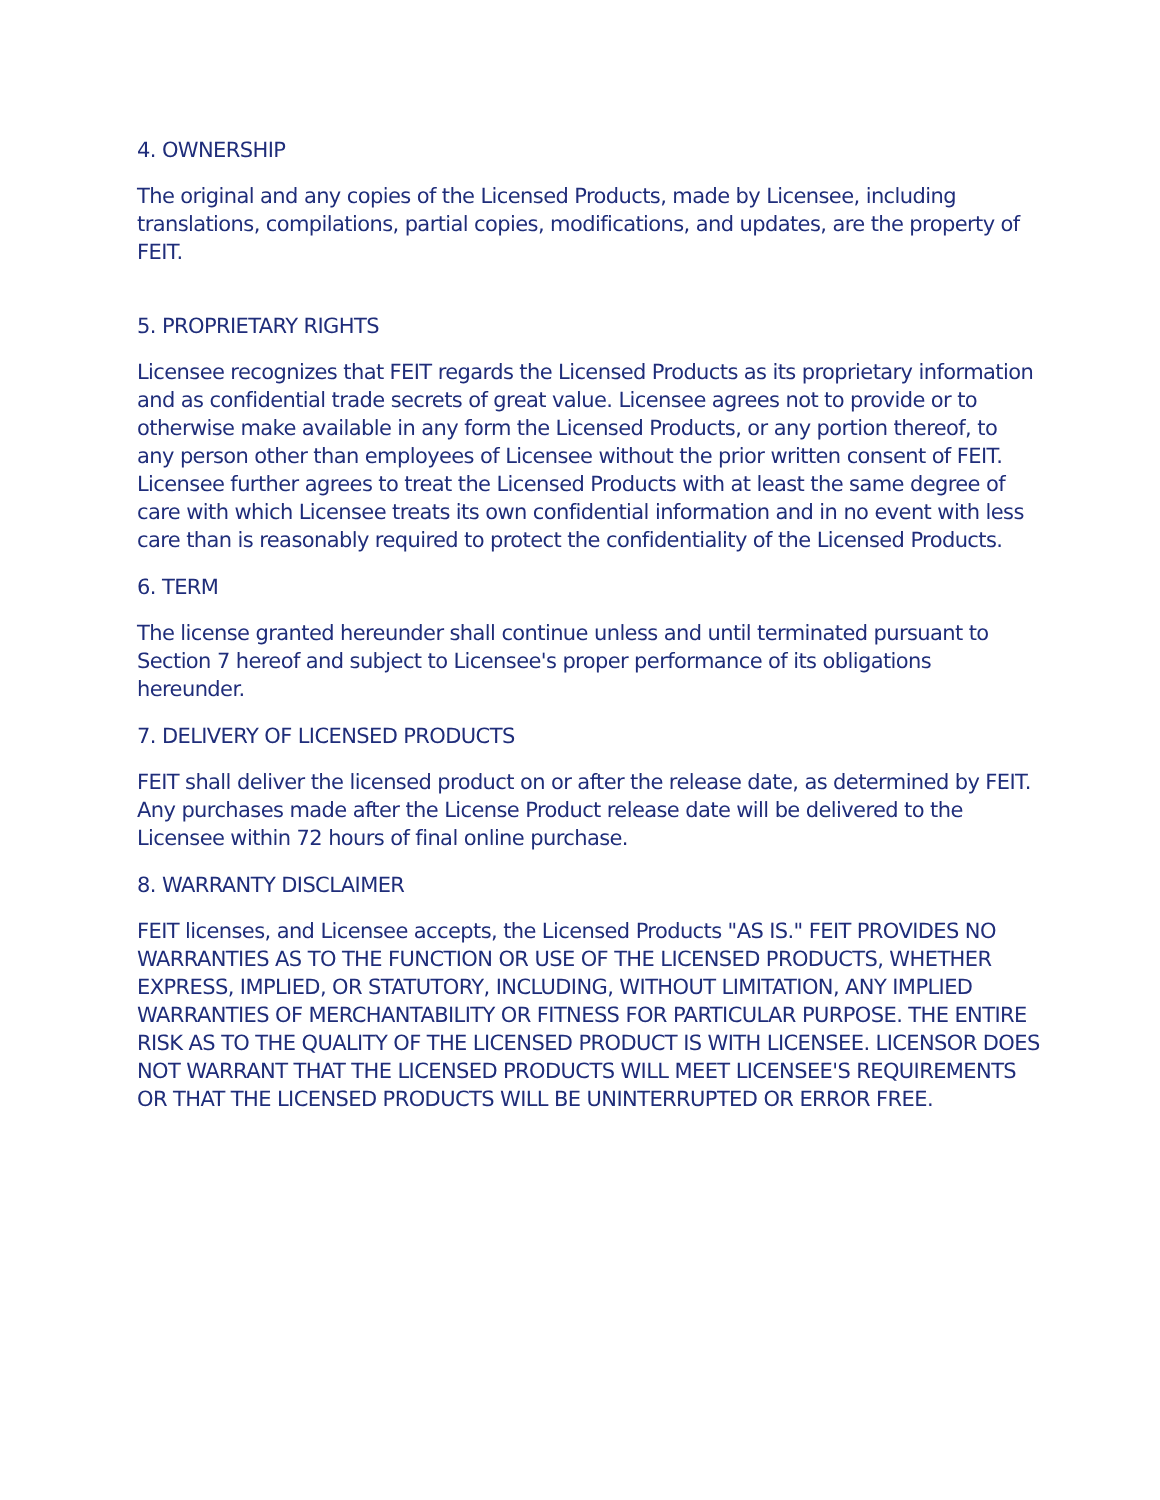4. OWNERSHIP
The original and any copies of the Licensed Products, made by Licensee, including translations, compilations, partial copies, modifications, and updates, are the property of FEIT.
5. PROPRIETARY RIGHTS
Licensee recognizes that FEIT regards the Licensed Products as its proprietary information and as confidential trade secrets of great value. Licensee agrees not to provide or to otherwise make available in any form the Licensed Products, or any portion thereof, to any person other than employees of Licensee without the prior written consent of FEIT. Licensee further agrees to treat the Licensed Products with at least the same degree of care with which Licensee treats its own confidential information and in no event with less care than is reasonably required to protect the confidentiality of the Licensed Products.
6. TERM
The license granted hereunder shall continue unless and until terminated pursuant to Section 7 hereof and subject to Licensee's proper performance of its obligations hereunder.
7. DELIVERY OF LICENSED PRODUCTS
FEIT shall deliver the licensed product on or after the release date, as determined by FEIT. Any purchases made after the License Product release date will be delivered to the Licensee within 72 hours of final online purchase.
8. WARRANTY DISCLAIMER
FEIT licenses, and Licensee accepts, the Licensed Products "AS IS." FEIT PROVIDES NO WARRANTIES AS TO THE FUNCTION OR USE OF THE LICENSED PRODUCTS, WHETHER EXPRESS, IMPLIED, OR STATUTORY, INCLUDING, WITHOUT LIMITATION, ANY IMPLIED WARRANTIES OF MERCHANTABILITY OR FITNESS FOR PARTICULAR PURPOSE. THE ENTIRE RISK AS TO THE QUALITY OF THE LICENSED PRODUCT IS WITH LICENSEE. LICENSOR DOES NOT WARRANT THAT THE LICENSED PRODUCTS WILL MEET LICENSEE'S REQUIREMENTS OR THAT THE LICENSED PRODUCTS WILL BE UNINTERRUPTED OR ERROR FREE.